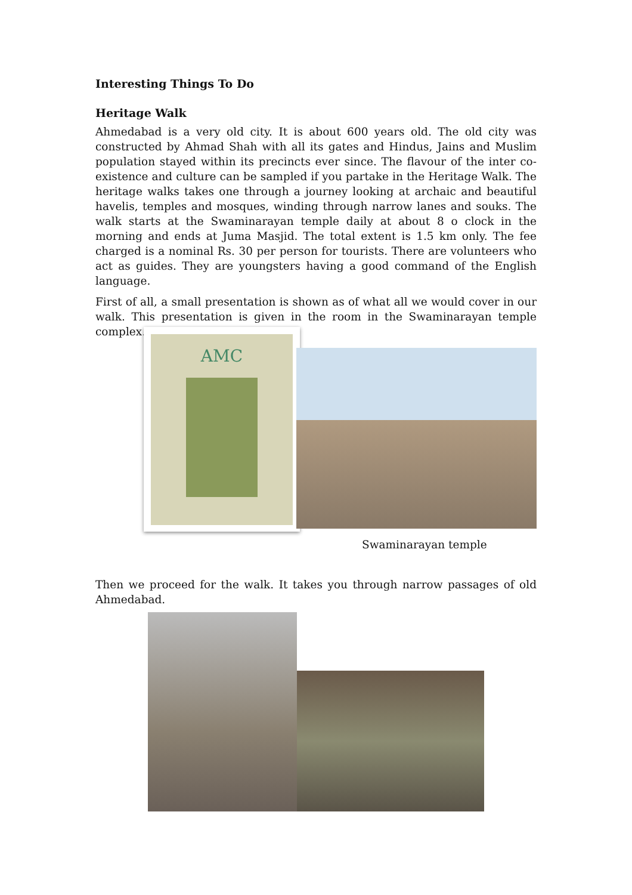Interesting Things To Do
Heritage Walk
Ahmedabad is a very old city. It is about 600 years old. The old city was constructed by Ahmad Shah with all its gates and Hindus, Jains and Muslim population stayed within its precincts ever since. The flavour of the inter co-existence and culture can be sampled if you partake in the Heritage Walk. The heritage walks takes one through a journey looking at archaic and beautiful havelis, temples and mosques, winding through narrow lanes and souks. The walk starts at the Swaminarayan temple daily at about 8 o clock in the morning and ends at Juma Masjid. The total extent is 1.5 km only. The fee charged is a nominal Rs. 30 per person for tourists. There are volunteers who act as guides. They are youngsters having a good command of the English language.
First of all, a small presentation is shown as of what all we would cover in our walk. This presentation is given in the room in the Swaminarayan temple complex.
AMC
Swaminarayan temple
Then we proceed for the walk. It takes you through narrow passages of old Ahmedabad.